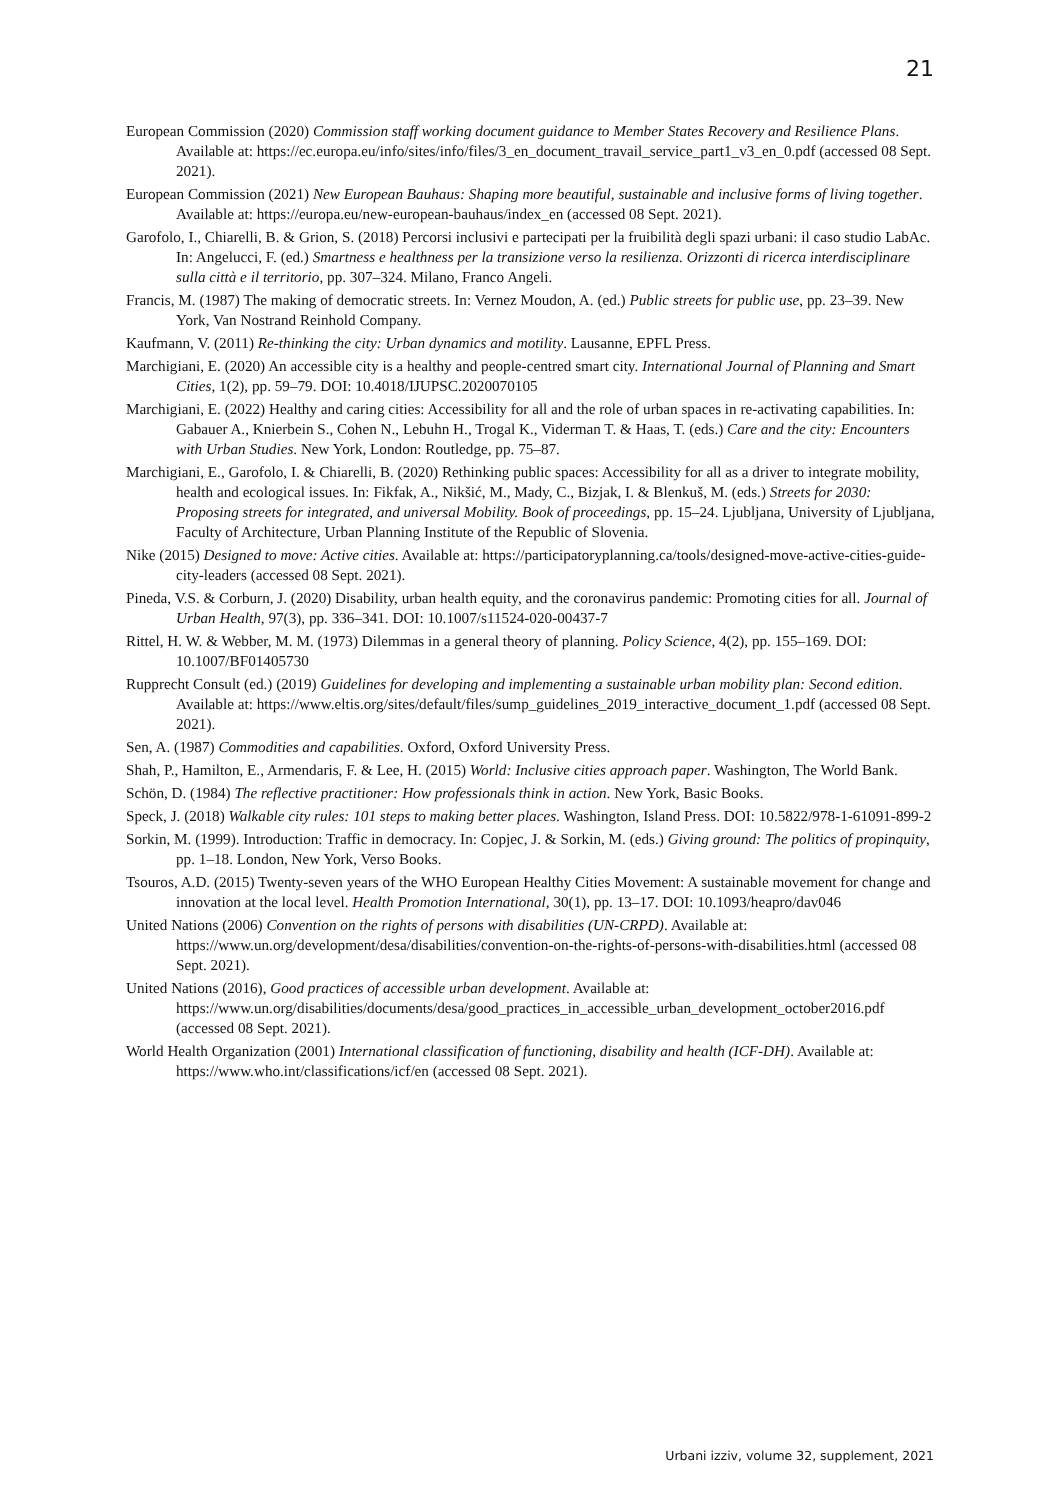21
European Commission (2020) Commission staff working document guidance to Member States Recovery and Resilience Plans. Available at: https://ec.europa.eu/info/sites/info/files/3_en_document_travail_service_part1_v3_en_0.pdf (accessed 08 Sept. 2021).
European Commission (2021) New European Bauhaus: Shaping more beautiful, sustainable and inclusive forms of living together. Available at: https://europa.eu/new-european-bauhaus/index_en (accessed 08 Sept. 2021).
Garofolo, I., Chiarelli, B. & Grion, S. (2018) Percorsi inclusivi e partecipati per la fruibilità degli spazi urbani: il caso studio LabAc. In: Angelucci, F. (ed.) Smartness e healthness per la transizione verso la resilienza. Orizzonti di ricerca interdisciplinare sulla città e il territorio, pp. 307–324. Milano, Franco Angeli.
Francis, M. (1987) The making of democratic streets. In: Vernez Moudon, A. (ed.) Public streets for public use, pp. 23–39. New York, Van Nostrand Reinhold Company.
Kaufmann, V. (2011) Re-thinking the city: Urban dynamics and motility. Lausanne, EPFL Press.
Marchigiani, E. (2020) An accessible city is a healthy and people-centred smart city. International Journal of Planning and Smart Cities, 1(2), pp. 59–79. DOI: 10.4018/IJUPSC.2020070105
Marchigiani, E. (2022) Healthy and caring cities: Accessibility for all and the role of urban spaces in re-activating capabilities. In: Gabauer A., Knierbein S., Cohen N., Lebuhn H., Trogal K., Viderman T. & Haas, T. (eds.) Care and the city: Encounters with Urban Studies. New York, London: Routledge, pp. 75–87.
Marchigiani, E., Garofolo, I. & Chiarelli, B. (2020) Rethinking public spaces: Accessibility for all as a driver to integrate mobility, health and ecological issues. In: Fikfak, A., Nikšić, M., Mady, C., Bizjak, I. & Blenkuš, M. (eds.) Streets for 2030: Proposing streets for integrated, and universal Mobility. Book of proceedings, pp. 15–24. Ljubljana, University of Ljubljana, Faculty of Architecture, Urban Planning Institute of the Republic of Slovenia.
Nike (2015) Designed to move: Active cities. Available at: https://participatoryplanning.ca/tools/designed-move-active-cities-guide-city-leaders (accessed 08 Sept. 2021).
Pineda, V.S. & Corburn, J. (2020) Disability, urban health equity, and the coronavirus pandemic: Promoting cities for all. Journal of Urban Health, 97(3), pp. 336–341. DOI: 10.1007/s11524-020-00437-7
Rittel, H. W. & Webber, M. M. (1973) Dilemmas in a general theory of planning. Policy Science, 4(2), pp. 155–169. DOI: 10.1007/BF01405730
Rupprecht Consult (ed.) (2019) Guidelines for developing and implementing a sustainable urban mobility plan: Second edition. Available at: https://www.eltis.org/sites/default/files/sump_guidelines_2019_interactive_document_1.pdf (accessed 08 Sept. 2021).
Sen, A. (1987) Commodities and capabilities. Oxford, Oxford University Press.
Shah, P., Hamilton, E., Armendaris, F. & Lee, H. (2015) World: Inclusive cities approach paper. Washington, The World Bank.
Schön, D. (1984) The reflective practitioner: How professionals think in action. New York, Basic Books.
Speck, J. (2018) Walkable city rules: 101 steps to making better places. Washington, Island Press. DOI: 10.5822/978-1-61091-899-2
Sorkin, M. (1999). Introduction: Traffic in democracy. In: Copjec, J. & Sorkin, M. (eds.) Giving ground: The politics of propinquity, pp. 1–18. London, New York, Verso Books.
Tsouros, A.D. (2015) Twenty-seven years of the WHO European Healthy Cities Movement: A sustainable movement for change and innovation at the local level. Health Promotion International, 30(1), pp. 13–17. DOI: 10.1093/heapro/dav046
United Nations (2006) Convention on the rights of persons with disabilities (UN-CRPD). Available at: https://www.un.org/development/desa/disabilities/convention-on-the-rights-of-persons-with-disabilities.html (accessed 08 Sept. 2021).
United Nations (2016), Good practices of accessible urban development. Available at: https://www.un.org/disabilities/documents/desa/good_practices_in_accessible_urban_development_october2016.pdf (accessed 08 Sept. 2021).
World Health Organization (2001) International classification of functioning, disability and health (ICF-DH). Available at: https://www.who.int/classifications/icf/en (accessed 08 Sept. 2021).
Urbani izziv, volume 32, supplement, 2021